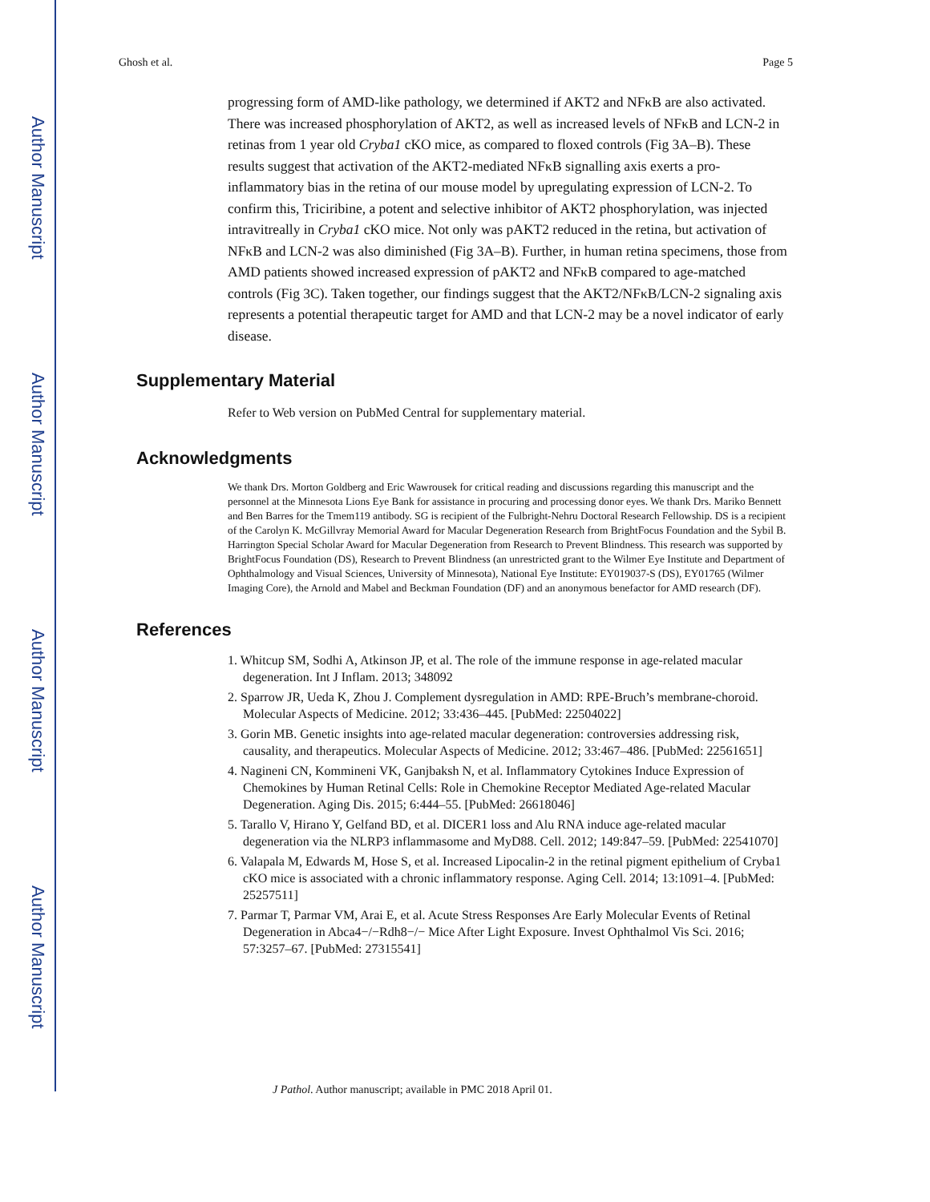Author Manuscript
Author Manuscript
Author Manuscript
Author Manuscript
Ghosh et al. Page 5
progressing form of AMD-like pathology, we determined if AKT2 and NFκB are also activated. There was increased phosphorylation of AKT2, as well as increased levels of NFκB and LCN-2 in retinas from 1 year old Cryba1 cKO mice, as compared to floxed controls (Fig 3A–B). These results suggest that activation of the AKT2-mediated NFκB signalling axis exerts a pro-inflammatory bias in the retina of our mouse model by upregulating expression of LCN-2. To confirm this, Triciribine, a potent and selective inhibitor of AKT2 phosphorylation, was injected intravitreally in Cryba1 cKO mice. Not only was pAKT2 reduced in the retina, but activation of NFκB and LCN-2 was also diminished (Fig 3A–B). Further, in human retina specimens, those from AMD patients showed increased expression of pAKT2 and NFκB compared to age-matched controls (Fig 3C). Taken together, our findings suggest that the AKT2/NFκB/LCN-2 signaling axis represents a potential therapeutic target for AMD and that LCN-2 may be a novel indicator of early disease.
Supplementary Material
Refer to Web version on PubMed Central for supplementary material.
Acknowledgments
We thank Drs. Morton Goldberg and Eric Wawrousek for critical reading and discussions regarding this manuscript and the personnel at the Minnesota Lions Eye Bank for assistance in procuring and processing donor eyes. We thank Drs. Mariko Bennett and Ben Barres for the Tmem119 antibody. SG is recipient of the Fulbright-Nehru Doctoral Research Fellowship. DS is a recipient of the Carolyn K. McGillvray Memorial Award for Macular Degeneration Research from BrightFocus Foundation and the Sybil B. Harrington Special Scholar Award for Macular Degeneration from Research to Prevent Blindness. This research was supported by BrightFocus Foundation (DS), Research to Prevent Blindness (an unrestricted grant to the Wilmer Eye Institute and Department of Ophthalmology and Visual Sciences, University of Minnesota), National Eye Institute: EY019037-S (DS), EY01765 (Wilmer Imaging Core), the Arnold and Mabel and Beckman Foundation (DF) and an anonymous benefactor for AMD research (DF).
References
1. Whitcup SM, Sodhi A, Atkinson JP, et al. The role of the immune response in age-related macular degeneration. Int J Inflam. 2013; 348092
2. Sparrow JR, Ueda K, Zhou J. Complement dysregulation in AMD: RPE-Bruch’s membrane-choroid. Molecular Aspects of Medicine. 2012; 33:436–445. [PubMed: 22504022]
3. Gorin MB. Genetic insights into age-related macular degeneration: controversies addressing risk, causality, and therapeutics. Molecular Aspects of Medicine. 2012; 33:467–486. [PubMed: 22561651]
4. Nagineni CN, Kommineni VK, Ganjbaksh N, et al. Inflammatory Cytokines Induce Expression of Chemokines by Human Retinal Cells: Role in Chemokine Receptor Mediated Age-related Macular Degeneration. Aging Dis. 2015; 6:444–55. [PubMed: 26618046]
5. Tarallo V, Hirano Y, Gelfand BD, et al. DICER1 loss and Alu RNA induce age-related macular degeneration via the NLRP3 inflammasome and MyD88. Cell. 2012; 149:847–59. [PubMed: 22541070]
6. Valapala M, Edwards M, Hose S, et al. Increased Lipocalin-2 in the retinal pigment epithelium of Cryba1 cKO mice is associated with a chronic inflammatory response. Aging Cell. 2014; 13:1091–4. [PubMed: 25257511]
7. Parmar T, Parmar VM, Arai E, et al. Acute Stress Responses Are Early Molecular Events of Retinal Degeneration in Abca4−/−Rdh8−/− Mice After Light Exposure. Invest Ophthalmol Vis Sci. 2016; 57:3257–67. [PubMed: 27315541]
J Pathol. Author manuscript; available in PMC 2018 April 01.